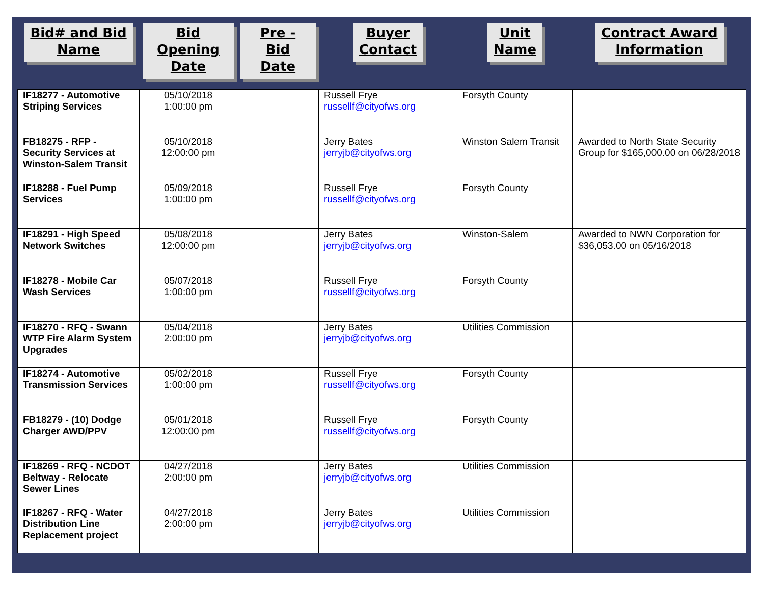| Bid# and Bid Name | Bid Opening Date | Pre - Bid Date | Buyer Contact | Unit Name | Contract Award Information |
| --- | --- | --- | --- | --- | --- |
| IF18277 - Automotive Striping Services | 05/10/2018 1:00:00 pm | | Russell Frye russellf@cityofws.org | Forsyth County | |
| FB18275 - RFP - Security Services at Winston-Salem Transit | 05/10/2018 12:00:00 pm | | Jerry Bates jerryjb@cityofws.org | Winston Salem Transit | Awarded to North State Security Group for $165,000.00 on 06/28/2018 |
| IF18288 - Fuel Pump Services | 05/09/2018 1:00:00 pm | | Russell Frye russellf@cityofws.org | Forsyth County | |
| IF18291 - High Speed Network Switches | 05/08/2018 12:00:00 pm | | Jerry Bates jerryjb@cityofws.org | Winston-Salem | Awarded to NWN Corporation for $36,053.00 on 05/16/2018 |
| IF18278 - Mobile Car Wash Services | 05/07/2018 1:00:00 pm | | Russell Frye russellf@cityofws.org | Forsyth County | |
| IF18270 - RFQ - Swann WTP Fire Alarm System Upgrades | 05/04/2018 2:00:00 pm | | Jerry Bates jerryjb@cityofws.org | Utilities Commission | |
| IF18274 - Automotive Transmission Services | 05/02/2018 1:00:00 pm | | Russell Frye russellf@cityofws.org | Forsyth County | |
| FB18279 - (10) Dodge Charger AWD/PPV | 05/01/2018 12:00:00 pm | | Russell Frye russellf@cityofws.org | Forsyth County | |
| IF18269 - RFQ - NCDOT Beltway - Relocate Sewer Lines | 04/27/2018 2:00:00 pm | | Jerry Bates jerryjb@cityofws.org | Utilities Commission | |
| IF18267 - RFQ - Water Distribution Line Replacement project | 04/27/2018 2:00:00 pm | | Jerry Bates jerryjb@cityofws.org | Utilities Commission | |